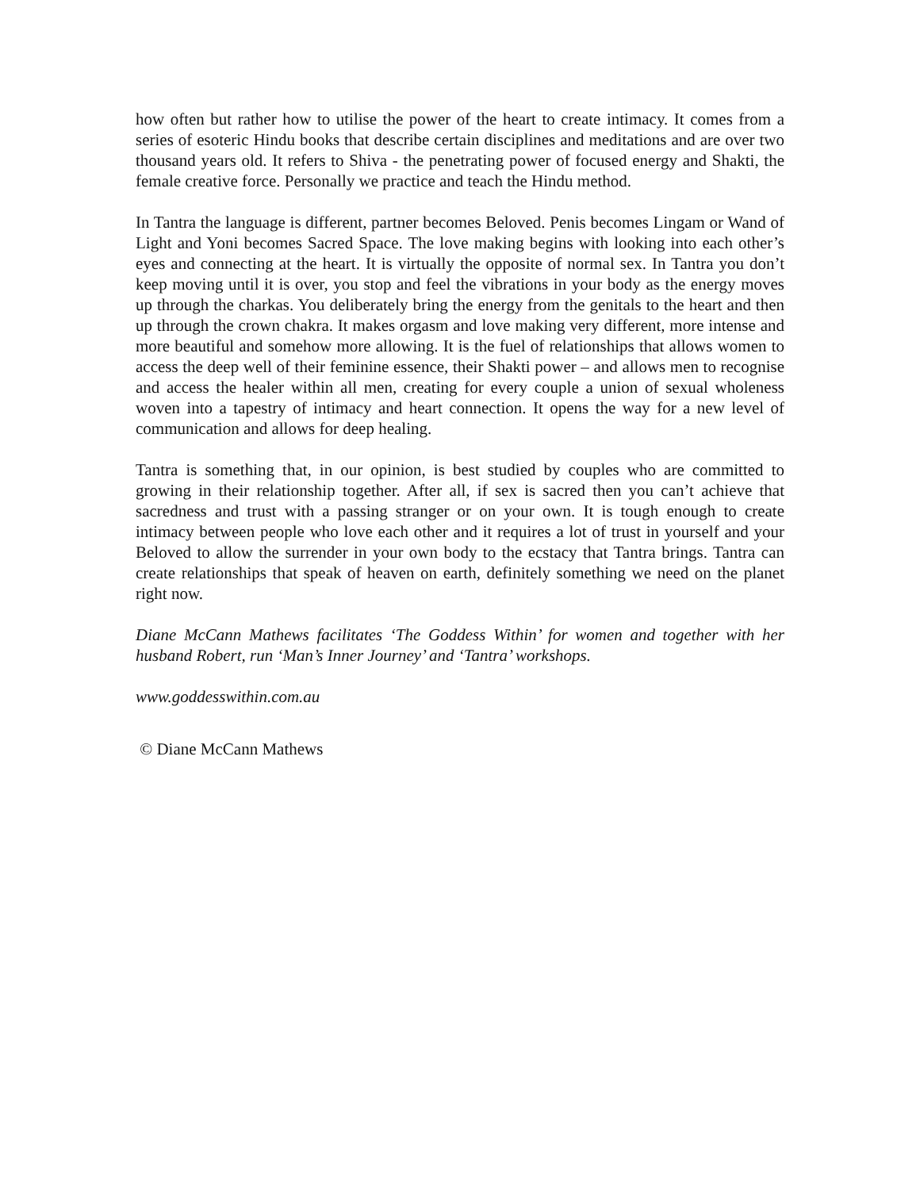how often but rather how to utilise the power of the heart to create intimacy. It comes from a series of esoteric Hindu books that describe certain disciplines and meditations and are over two thousand years old. It refers to Shiva - the penetrating power of focused energy and Shakti, the female creative force. Personally we practice and teach the Hindu method.
In Tantra the language is different, partner becomes Beloved. Penis becomes Lingam or Wand of Light and Yoni becomes Sacred Space. The love making begins with looking into each other’s eyes and connecting at the heart. It is virtually the opposite of normal sex. In Tantra you don’t keep moving until it is over, you stop and feel the vibrations in your body as the energy moves up through the charkas. You deliberately bring the energy from the genitals to the heart and then up through the crown chakra. It makes orgasm and love making very different, more intense and more beautiful and somehow more allowing. It is the fuel of relationships that allows women to access the deep well of their feminine essence, their Shakti power – and allows men to recognise and access the healer within all men, creating for every couple a union of sexual wholeness woven into a tapestry of intimacy and heart connection. It opens the way for a new level of communication and allows for deep healing.
Tantra is something that, in our opinion, is best studied by couples who are committed to growing in their relationship together. After all, if sex is sacred then you can’t achieve that sacredness and trust with a passing stranger or on your own. It is tough enough to create intimacy between people who love each other and it requires a lot of trust in yourself and your Beloved to allow the surrender in your own body to the ecstacy that Tantra brings. Tantra can create relationships that speak of heaven on earth, definitely something we need on the planet right now.
Diane McCann Mathews facilitates ‘The Goddess Within’ for women and together with her husband Robert, run ‘Man’s Inner Journey’ and ‘Tantra’ workshops.
www.goddesswithin.com.au
© Diane McCann Mathews